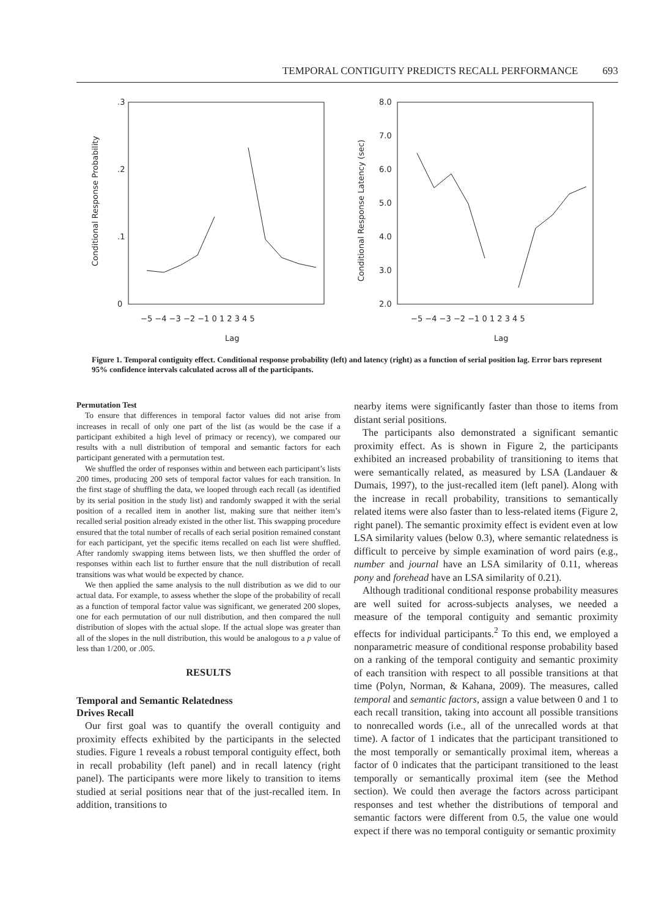TEMPORAL CONTIGUITY PREDICTS RECALL PERFORMANCE 693
.3
.2
.1
0
Conditional Response Probability
−5 −4 −3 −2 −1 0 1 2 3 4 5
Lag
8.0
7.0
6.0
5.0
4.0
3.0
2.0
Conditional Response Latency (sec)
−5 −4 −3 −2 −1 0 1 2 3 4 5
Lag
Figure 1. Temporal contiguity effect. Conditional response probability (left) and latency (right) as a function of serial position lag. Error bars represent 95% confidence intervals calculated across all of the participants.
Permutation Test
To ensure that differences in temporal factor values did not arise from increases in recall of only one part of the list (as would be the case if a participant exhibited a high level of primacy or recency), we compared our results with a null distribution of temporal and semantic factors for each participant generated with a permutation test.
We shuffled the order of responses within and between each participant’s lists 200 times, producing 200 sets of temporal factor values for each transition. In the first stage of shuffling the data, we looped through each recall (as identified by its serial position in the study list) and randomly swapped it with the serial position of a recalled item in another list, making sure that neither item’s recalled serial position already existed in the other list. This swapping procedure ensured that the total number of recalls of each serial position remained constant for each participant, yet the specific items recalled on each list were shuffled. After randomly swapping items between lists, we then shuffled the order of responses within each list to further ensure that the null distribution of recall transitions was what would be expected by chance.
We then applied the same analysis to the null distribution as we did to our actual data. For example, to assess whether the slope of the probability of recall as a function of temporal factor value was significant, we generated 200 slopes, one for each permutation of our null distribution, and then compared the null distribution of slopes with the actual slope. If the actual slope was greater than all of the slopes in the null distribution, this would be analogous to a p value of less than 1/200, or .005.
RESULTS
Temporal and Semantic Relatedness
Drives Recall
Our first goal was to quantify the overall contiguity and proximity effects exhibited by the participants in the selected studies. Figure 1 reveals a robust temporal contiguity effect, both in recall probability (left panel) and in recall latency (right panel). The participants were more likely to transition to items studied at serial positions near that of the just-recalled item. In addition, transitions to
nearby items were significantly faster than those to items from distant serial positions.
The participants also demonstrated a significant semantic proximity effect. As is shown in Figure 2, the participants exhibited an increased probability of transitioning to items that were semantically related, as measured by LSA (Landauer & Dumais, 1997), to the just-recalled item (left panel). Along with the increase in recall probability, transitions to semantically related items were also faster than to less-related items (Figure 2, right panel). The semantic proximity effect is evident even at low LSA similarity values (below 0.3), where semantic relatedness is difficult to perceive by simple examination of word pairs (e.g., number and journal have an LSA similarity of 0.11, whereas pony and forehead have an LSA similarity of 0.21).
Although traditional conditional response probability measures are well suited for across-subjects analyses, we needed a measure of the temporal contiguity and semantic proximity effects for individual participants.<sup>2</sup> To this end, we employed a nonparametric measure of conditional response probability based on a ranking of the temporal contiguity and semantic proximity of each transition with respect to all possible transitions at that time (Polyn, Norman, & Kahana, 2009). The measures, called temporal and semantic factors, assign a value between 0 and 1 to each recall transition, taking into account all possible transitions to nonrecalled words (i.e., all of the unrecalled words at that time). A factor of 1 indicates that the participant transitioned to the most temporally or semantically proximal item, whereas a factor of 0 indicates that the participant transitioned to the least temporally or semantically proximal item (see the Method section). We could then average the factors across participant responses and test whether the distributions of temporal and semantic factors were different from 0.5, the value one would expect if there was no temporal contiguity or semantic proximity